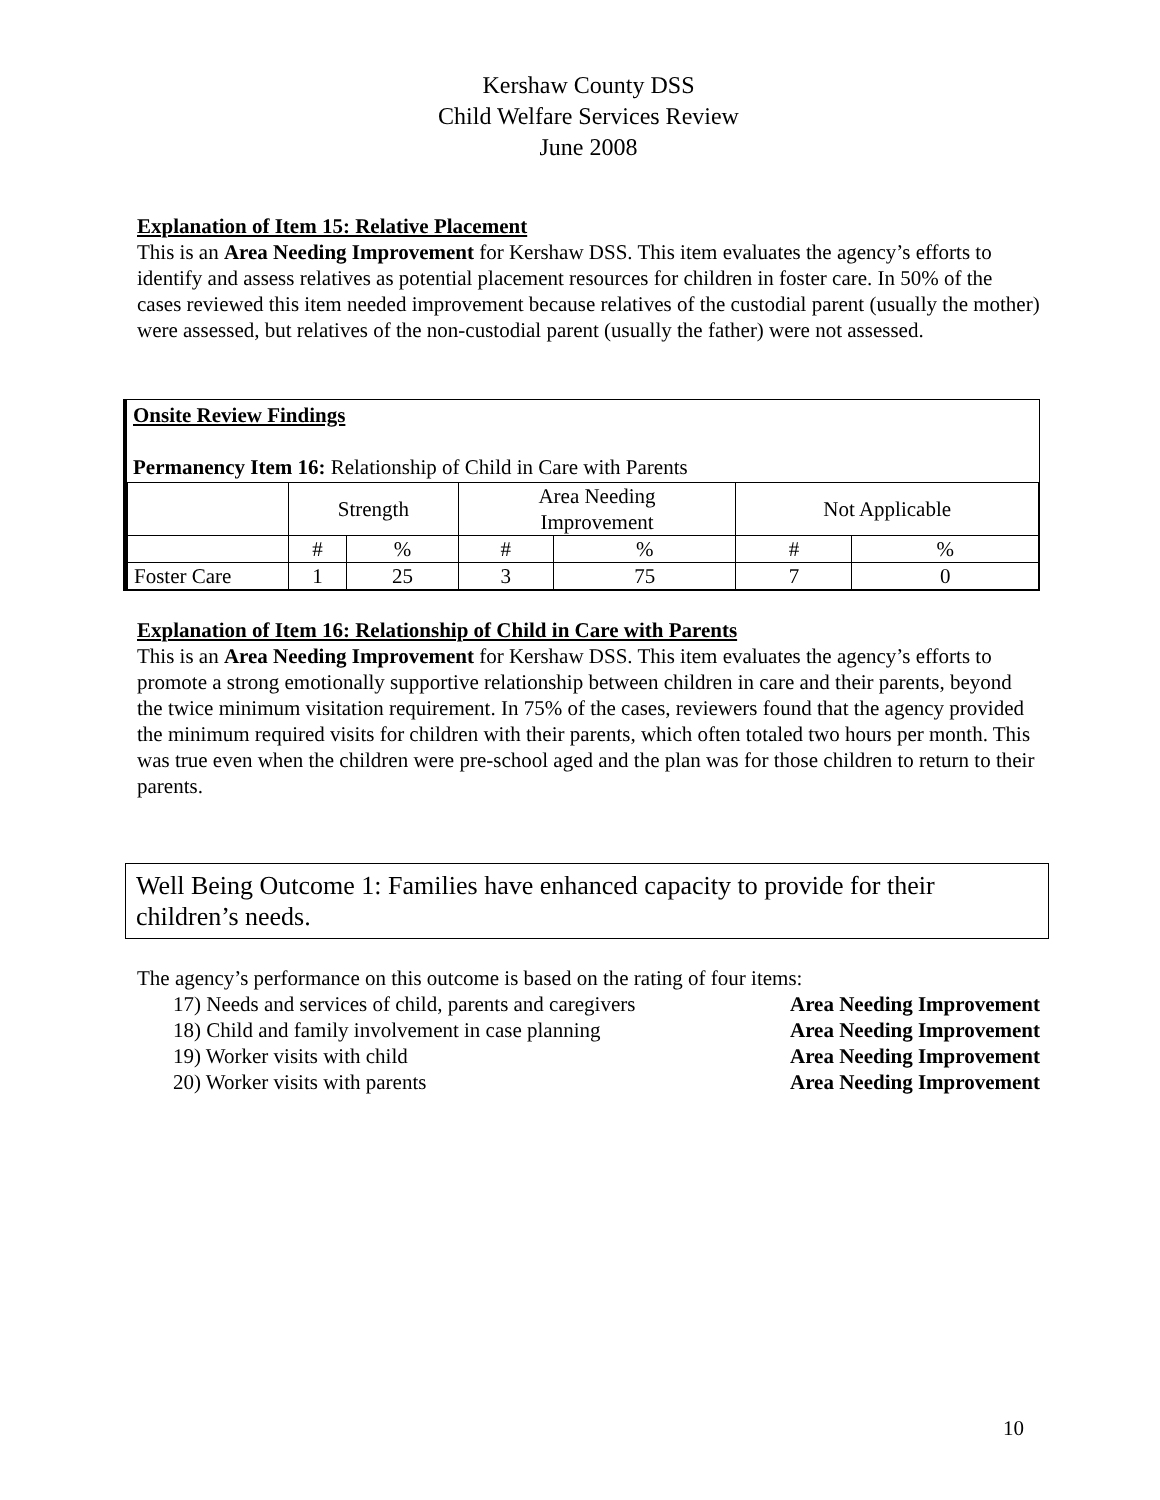Kershaw County DSS
Child Welfare Services Review
June 2008
Explanation of Item 15: Relative Placement
This is an Area Needing Improvement for Kershaw DSS. This item evaluates the agency’s efforts to identify and assess relatives as potential placement resources for children in foster care. In 50% of the cases reviewed this item needed improvement because relatives of the custodial parent (usually the mother) were assessed, but relatives of the non-custodial parent (usually the father) were not assessed.
Onsite Review Findings
Permanency Item 16: Relationship of Child in Care with Parents
| | Strength | | Area Needing Improvement | | Not Applicable | |
| | # | % | # | % | # | % |
| Foster Care | 1 | 25 | 3 | 75 | 7 | 0 |
Explanation of Item 16: Relationship of Child in Care with Parents
This is an Area Needing Improvement for Kershaw DSS. This item evaluates the agency’s efforts to promote a strong emotionally supportive relationship between children in care and their parents, beyond the twice minimum visitation requirement. In 75% of the cases, reviewers found that the agency provided the minimum required visits for children with their parents, which often totaled two hours per month. This was true even when the children were pre-school aged and the plan was for those children to return to their parents.
Well Being Outcome 1: Families have enhanced capacity to provide for their children’s needs.
The agency’s performance on this outcome is based on the rating of four items:
17) Needs and services of child, parents and caregivers Area Needing Improvement
18) Child and family involvement in case planning Area Needing Improvement
19) Worker visits with child Area Needing Improvement
20) Worker visits with parents Area Needing Improvement
10